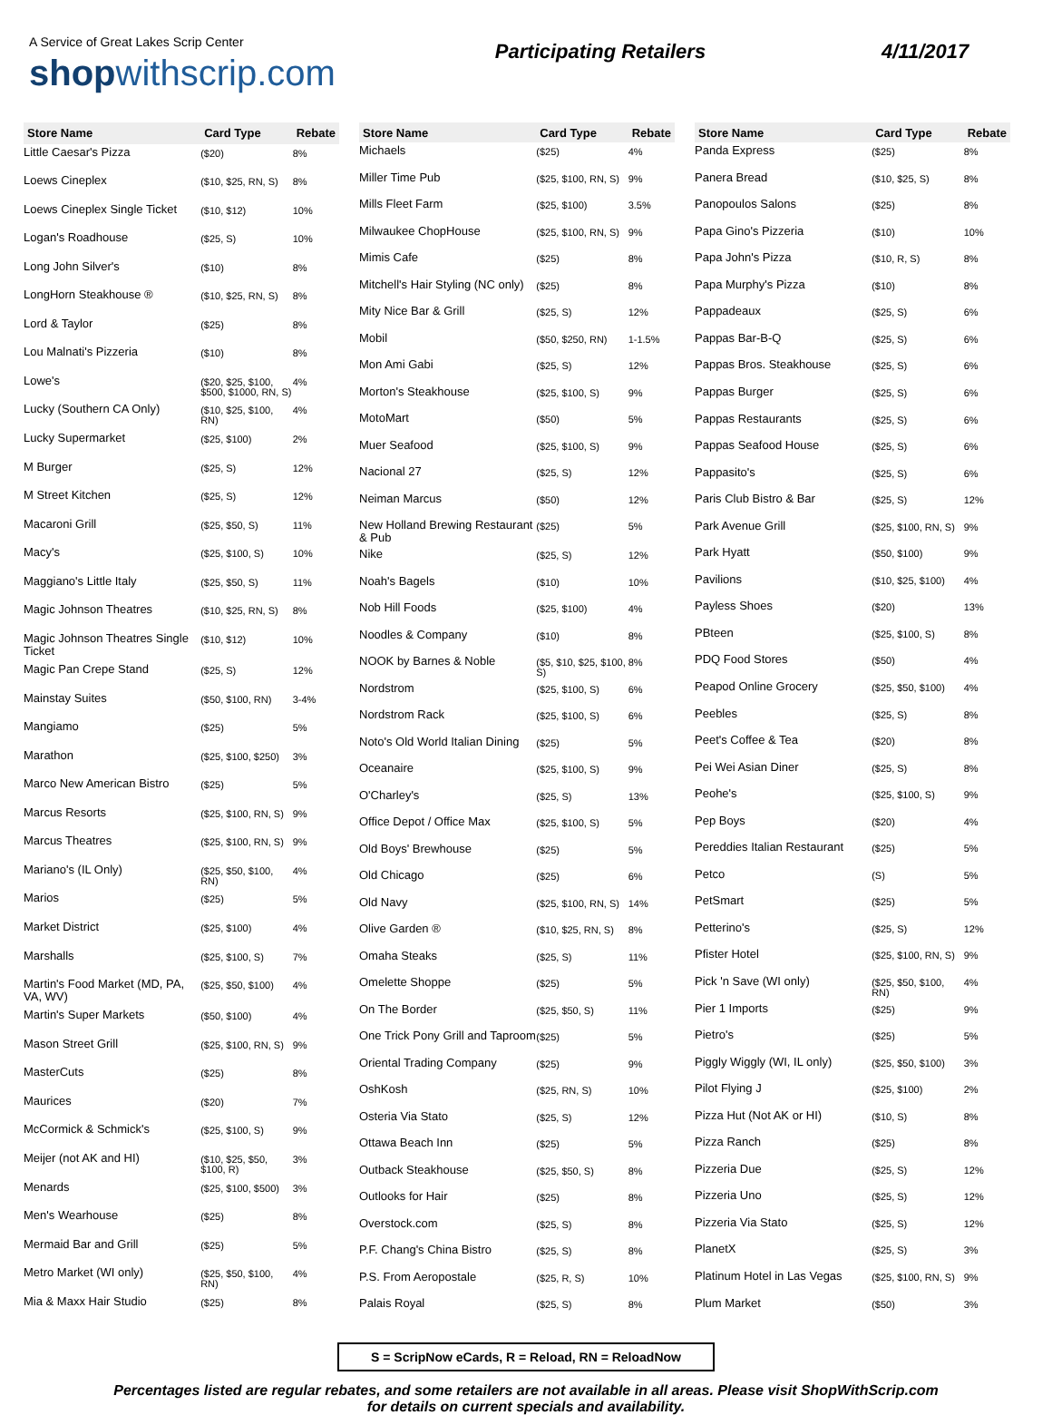A Service of Great Lakes Scrip Center
shopwithscrip.com
Participating Retailers 4/11/2017
| Store Name | Card Type | Rebate |
| --- | --- | --- |
| Little Caesar's Pizza | ($20) | 8% |
| Loews Cineplex | ($10, $25, RN, S) | 8% |
| Loews Cineplex Single Ticket | ($10, $12) | 10% |
| Logan's Roadhouse | ($25, S) | 10% |
| Long John Silver's | ($10) | 8% |
| LongHorn Steakhouse ® | ($10, $25, RN, S) | 8% |
| Lord & Taylor | ($25) | 8% |
| Lou Malnati's Pizzeria | ($10) | 8% |
| Lowe's | ($20, $25, $100, $500, $1000, RN, S) | 4% |
| Lucky (Southern CA Only) | ($10, $25, $100, RN) | 4% |
| Lucky Supermarket | ($25, $100) | 2% |
| M Burger | ($25, S) | 12% |
| M Street Kitchen | ($25, S) | 12% |
| Macaroni Grill | ($25, $50, S) | 11% |
| Macy's | ($25, $100, S) | 10% |
| Maggiano's Little Italy | ($25, $50, S) | 11% |
| Magic Johnson Theatres | ($10, $25, RN, S) | 8% |
| Magic Johnson Theatres Single Ticket | ($10, $12) | 10% |
| Magic Pan Crepe Stand | ($25, S) | 12% |
| Mainstay Suites | ($50, $100, RN) | 3-4% |
| Mangiamo | ($25) | 5% |
| Marathon | ($25, $100, $250) | 3% |
| Marco New American Bistro | ($25) | 5% |
| Marcus Resorts | ($25, $100, RN, S) | 9% |
| Marcus Theatres | ($25, $100, RN, S) | 9% |
| Mariano's (IL Only) | ($25, $50, $100, RN) | 4% |
| Marios | ($25) | 5% |
| Market District | ($25, $100) | 4% |
| Marshalls | ($25, $100, S) | 7% |
| Martin's Food Market (MD, PA, VA, WV) | ($25, $50, $100) | 4% |
| Martin's Super Markets | ($50, $100) | 4% |
| Mason Street Grill | ($25, $100, RN, S) | 9% |
| MasterCuts | ($25) | 8% |
| Maurices | ($20) | 7% |
| McCormick & Schmick's | ($25, $100, S) | 9% |
| Meijer (not AK and HI) | ($10, $25, $50, $100, R) | 3% |
| Menards | ($25, $100, $500) | 3% |
| Men's Wearhouse | ($25) | 8% |
| Mermaid Bar and Grill | ($25) | 5% |
| Metro Market (WI only) | ($25, $50, $100, RN) | 4% |
| Mia & Maxx Hair Studio | ($25) | 8% |
| Store Name | Card Type | Rebate |
| --- | --- | --- |
| Michaels | ($25) | 4% |
| Miller Time Pub | ($25, $100, RN, S) | 9% |
| Mills Fleet Farm | ($25, $100) | 3.5% |
| Milwaukee ChopHouse | ($25, $100, RN, S) | 9% |
| Mimis Cafe | ($25) | 8% |
| Mitchell's Hair Styling (NC only) | ($25) | 8% |
| Mity Nice Bar & Grill | ($25, S) | 12% |
| Mobil | ($50, $250, RN) | 1-1.5% |
| Mon Ami Gabi | ($25, S) | 12% |
| Morton's Steakhouse | ($25, $100, S) | 9% |
| MotoMart | ($50) | 5% |
| Muer Seafood | ($25, $100, S) | 9% |
| Nacional 27 | ($25, S) | 12% |
| Neiman Marcus | ($50) | 12% |
| New Holland Brewing Restaurant & Pub | ($25) | 5% |
| Nike | ($25, S) | 12% |
| Noah's Bagels | ($10) | 10% |
| Nob Hill Foods | ($25, $100) | 4% |
| Noodles & Company | ($10) | 8% |
| NOOK by Barnes & Noble | ($5, $10, $25, $100, S) | 8% |
| Nordstrom | ($25, $100, S) | 6% |
| Nordstrom Rack | ($25, $100, S) | 6% |
| Noto's Old World Italian Dining | ($25) | 5% |
| Oceanaire | ($25, $100, S) | 9% |
| O'Charley's | ($25, S) | 13% |
| Office Depot / Office Max | ($25, $100, S) | 5% |
| Old Boys' Brewhouse | ($25) | 5% |
| Old Chicago | ($25) | 6% |
| Old Navy | ($25, $100, RN, S) | 14% |
| Olive Garden ® | ($10, $25, RN, S) | 8% |
| Omaha Steaks | ($25, S) | 11% |
| Omelette Shoppe | ($25) | 5% |
| On The Border | ($25, $50, S) | 11% |
| One Trick Pony Grill and Taproom | ($25) | 5% |
| Oriental Trading Company | ($25) | 9% |
| OshKosh | ($25, RN, S) | 10% |
| Osteria Via Stato | ($25, S) | 12% |
| Ottawa Beach Inn | ($25) | 5% |
| Outback Steakhouse | ($25, $50, S) | 8% |
| Outlooks for Hair | ($25) | 8% |
| Overstock.com | ($25, S) | 8% |
| P.F. Chang's China Bistro | ($25, S) | 8% |
| P.S. From Aeropostale | ($25, R, S) | 10% |
| Palais Royal | ($25, S) | 8% |
| Store Name | Card Type | Rebate |
| --- | --- | --- |
| Panda Express | ($25) | 8% |
| Panera Bread | ($10, $25, S) | 8% |
| Panopoulos Salons | ($25) | 8% |
| Papa Gino's Pizzeria | ($10) | 10% |
| Papa John's Pizza | ($10, R, S) | 8% |
| Papa Murphy's Pizza | ($10) | 8% |
| Pappadeaux | ($25, S) | 6% |
| Pappas Bar-B-Q | ($25, S) | 6% |
| Pappas Bros. Steakhouse | ($25, S) | 6% |
| Pappas Burger | ($25, S) | 6% |
| Pappas Restaurants | ($25, S) | 6% |
| Pappas Seafood House | ($25, S) | 6% |
| Pappasito's | ($25, S) | 6% |
| Paris Club Bistro & Bar | ($25, S) | 12% |
| Park Avenue Grill | ($25, $100, RN, S) | 9% |
| Park Hyatt | ($50, $100) | 9% |
| Pavilions | ($10, $25, $100) | 4% |
| Payless Shoes | ($20) | 13% |
| PBteen | ($25, $100, S) | 8% |
| PDQ Food Stores | ($50) | 4% |
| Peapod Online Grocery | ($25, $50, $100) | 4% |
| Peebles | ($25, S) | 8% |
| Peet's Coffee & Tea | ($20) | 8% |
| Pei Wei Asian Diner | ($25, S) | 8% |
| Peohe's | ($25, $100, S) | 9% |
| Pep Boys | ($20) | 4% |
| Pereddies Italian Restaurant | ($25) | 5% |
| Petco | (S) | 5% |
| PetSmart | ($25) | 5% |
| Petterino's | ($25, S) | 12% |
| Pfister Hotel | ($25, $100, RN, S) | 9% |
| Pick 'n Save (WI only) | ($25, $50, $100, RN) | 4% |
| Pier 1 Imports | ($25) | 9% |
| Pietro's | ($25) | 5% |
| Piggly Wiggly (WI, IL only) | ($25, $50, $100) | 3% |
| Pilot Flying J | ($25, $100) | 2% |
| Pizza Hut (Not AK or HI) | ($10, S) | 8% |
| Pizza Ranch | ($25) | 8% |
| Pizzeria Due | ($25, S) | 12% |
| Pizzeria Uno | ($25, S) | 12% |
| Pizzeria Via Stato | ($25, S) | 12% |
| PlanetX | ($25, S) | 3% |
| Platinum Hotel in Las Vegas | ($25, $100, RN, S) | 9% |
| Plum Market | ($50) | 3% |
S = ScripNow eCards, R = Reload, RN = ReloadNow
Percentages listed are regular rebates, and some retailers are not available in all areas. Please visit ShopWithScrip.com
for details on current specials and availability.